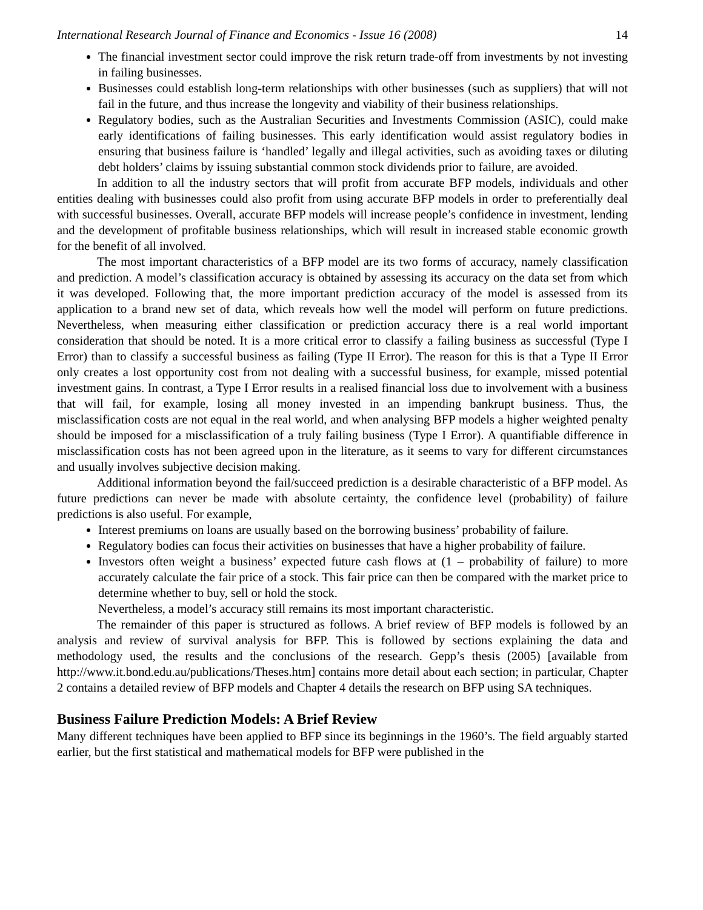International Research Journal of Finance and Economics - Issue 16 (2008) 14
The financial investment sector could improve the risk return trade-off from investments by not investing in failing businesses.
Businesses could establish long-term relationships with other businesses (such as suppliers) that will not fail in the future, and thus increase the longevity and viability of their business relationships.
Regulatory bodies, such as the Australian Securities and Investments Commission (ASIC), could make early identifications of failing businesses. This early identification would assist regulatory bodies in ensuring that business failure is ‘handled’ legally and illegal activities, such as avoiding taxes or diluting debt holders’ claims by issuing substantial common stock dividends prior to failure, are avoided.
In addition to all the industry sectors that will profit from accurate BFP models, individuals and other entities dealing with businesses could also profit from using accurate BFP models in order to preferentially deal with successful businesses. Overall, accurate BFP models will increase people’s confidence in investment, lending and the development of profitable business relationships, which will result in increased stable economic growth for the benefit of all involved.
The most important characteristics of a BFP model are its two forms of accuracy, namely classification and prediction. A model’s classification accuracy is obtained by assessing its accuracy on the data set from which it was developed. Following that, the more important prediction accuracy of the model is assessed from its application to a brand new set of data, which reveals how well the model will perform on future predictions. Nevertheless, when measuring either classification or prediction accuracy there is a real world important consideration that should be noted. It is a more critical error to classify a failing business as successful (Type I Error) than to classify a successful business as failing (Type II Error). The reason for this is that a Type II Error only creates a lost opportunity cost from not dealing with a successful business, for example, missed potential investment gains. In contrast, a Type I Error results in a realised financial loss due to involvement with a business that will fail, for example, losing all money invested in an impending bankrupt business. Thus, the misclassification costs are not equal in the real world, and when analysing BFP models a higher weighted penalty should be imposed for a misclassification of a truly failing business (Type I Error). A quantifiable difference in misclassification costs has not been agreed upon in the literature, as it seems to vary for different circumstances and usually involves subjective decision making.
Additional information beyond the fail/succeed prediction is a desirable characteristic of a BFP model. As future predictions can never be made with absolute certainty, the confidence level (probability) of failure predictions is also useful. For example,
Interest premiums on loans are usually based on the borrowing business’ probability of failure.
Regulatory bodies can focus their activities on businesses that have a higher probability of failure.
Investors often weight a business’ expected future cash flows at (1 – probability of failure) to more accurately calculate the fair price of a stock. This fair price can then be compared with the market price to determine whether to buy, sell or hold the stock.
Nevertheless, a model’s accuracy still remains its most important characteristic.
The remainder of this paper is structured as follows. A brief review of BFP models is followed by an analysis and review of survival analysis for BFP. This is followed by sections explaining the data and methodology used, the results and the conclusions of the research. Gepp’s thesis (2005) [available from http://www.it.bond.edu.au/publications/Theses.htm] contains more detail about each section; in particular, Chapter 2 contains a detailed review of BFP models and Chapter 4 details the research on BFP using SA techniques.
Business Failure Prediction Models: A Brief Review
Many different techniques have been applied to BFP since its beginnings in the 1960’s. The field arguably started earlier, but the first statistical and mathematical models for BFP were published in the